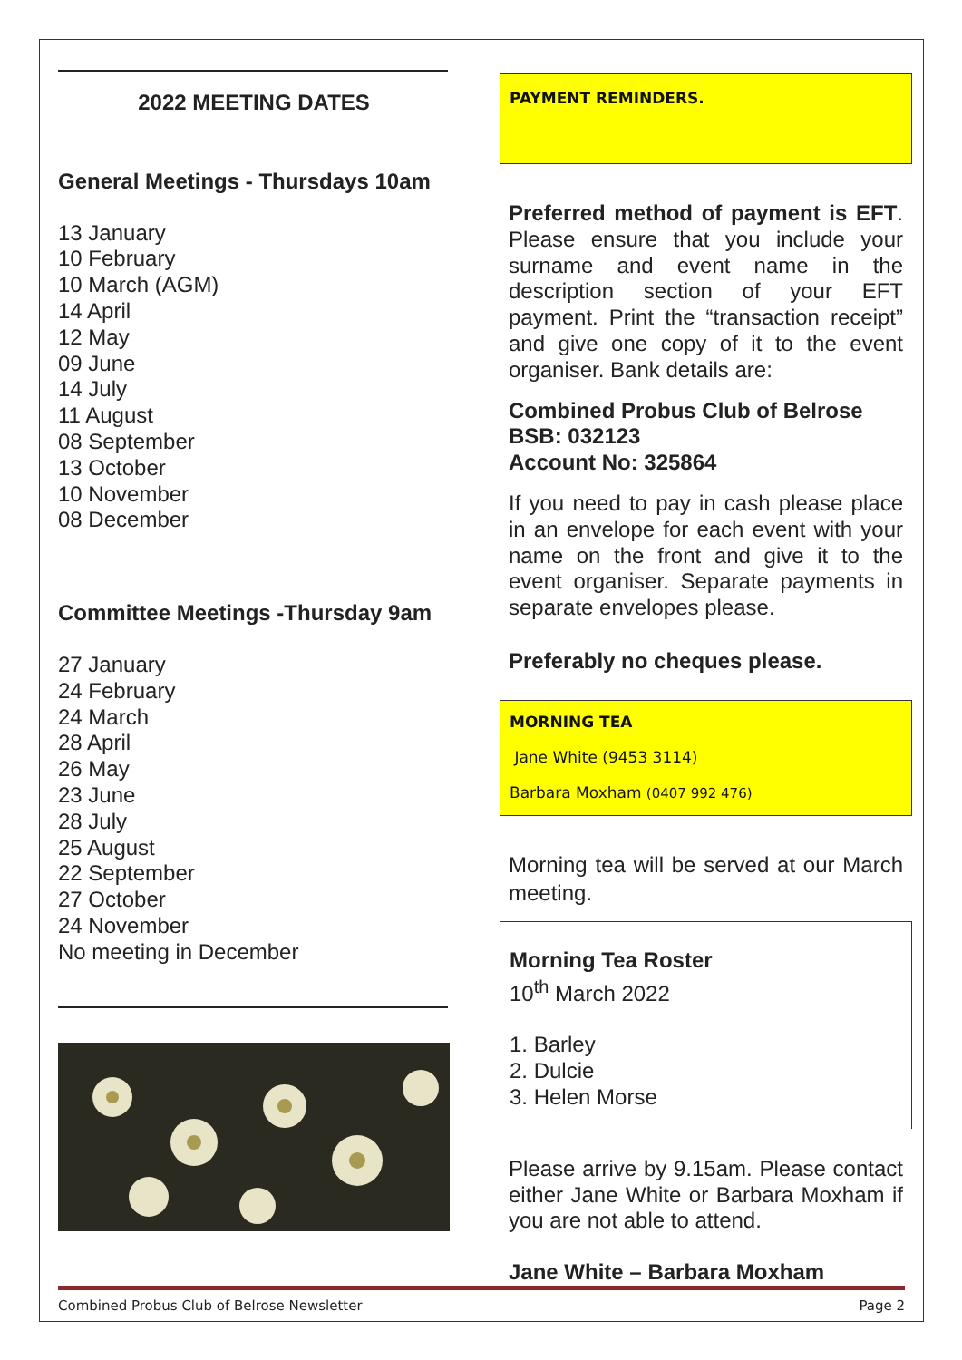2022 MEETING DATES
General Meetings - Thursdays 10am
13 January
10 February
10 March (AGM)
14 April
12 May
09 June
14 July
11 August
08 September
13 October
10 November
08 December
Committee Meetings -Thursday 9am
27 January
24 February
24 March
28 April
26 May
23 June
28 July
25 August
22 September
27 October
24 November
No meeting in December
PAYMENT REMINDERS.
Preferred method of payment is EFT. Please ensure that you include your surname and event name in the description section of your EFT payment. Print the “transaction receipt” and give one copy of it to the event organiser. Bank details are:
Combined Probus Club of Belrose
BSB: 032123
Account No: 325864
If you need to pay in cash please place in an envelope for each event with your name on the front and give it to the event organiser. Separate payments in separate envelopes please.
Preferably no cheques please.
MORNING TEA
Jane White (9453 3114)
Barbara Moxham (0407 992 476)
Morning tea will be served at our March meeting.
Morning Tea Roster
10<sup>th</sup> March 2022
1. Barley
2. Dulcie
3. Helen Morse
Please arrive by 9.15am. Please contact either Jane White or Barbara Moxham if you are not able to attend.
Jane White – Barbara Moxham
Combined Probus Club of Belrose Newsletter Page 2